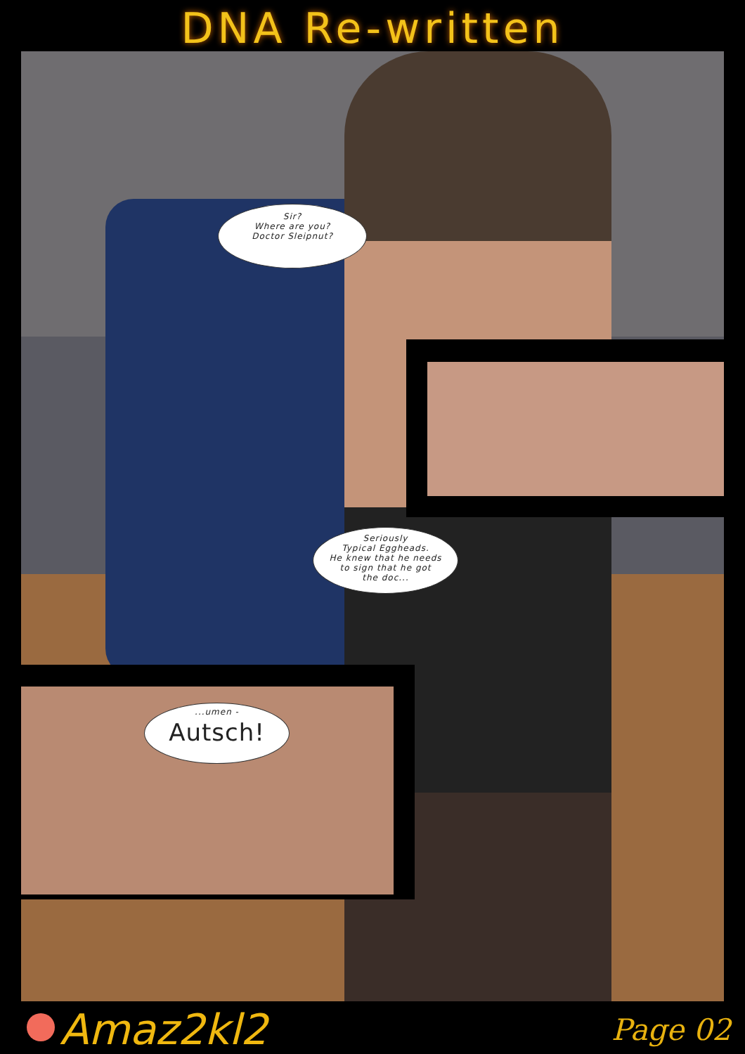DNA Re-written
Sir?
Where are you?
Doctor Sleipnut?
Seriously
Typical Eggheads.
He knew that he needs
to sign that he got
the doc...
...umen -
Autsch!
Amaz2kl2
Page 02